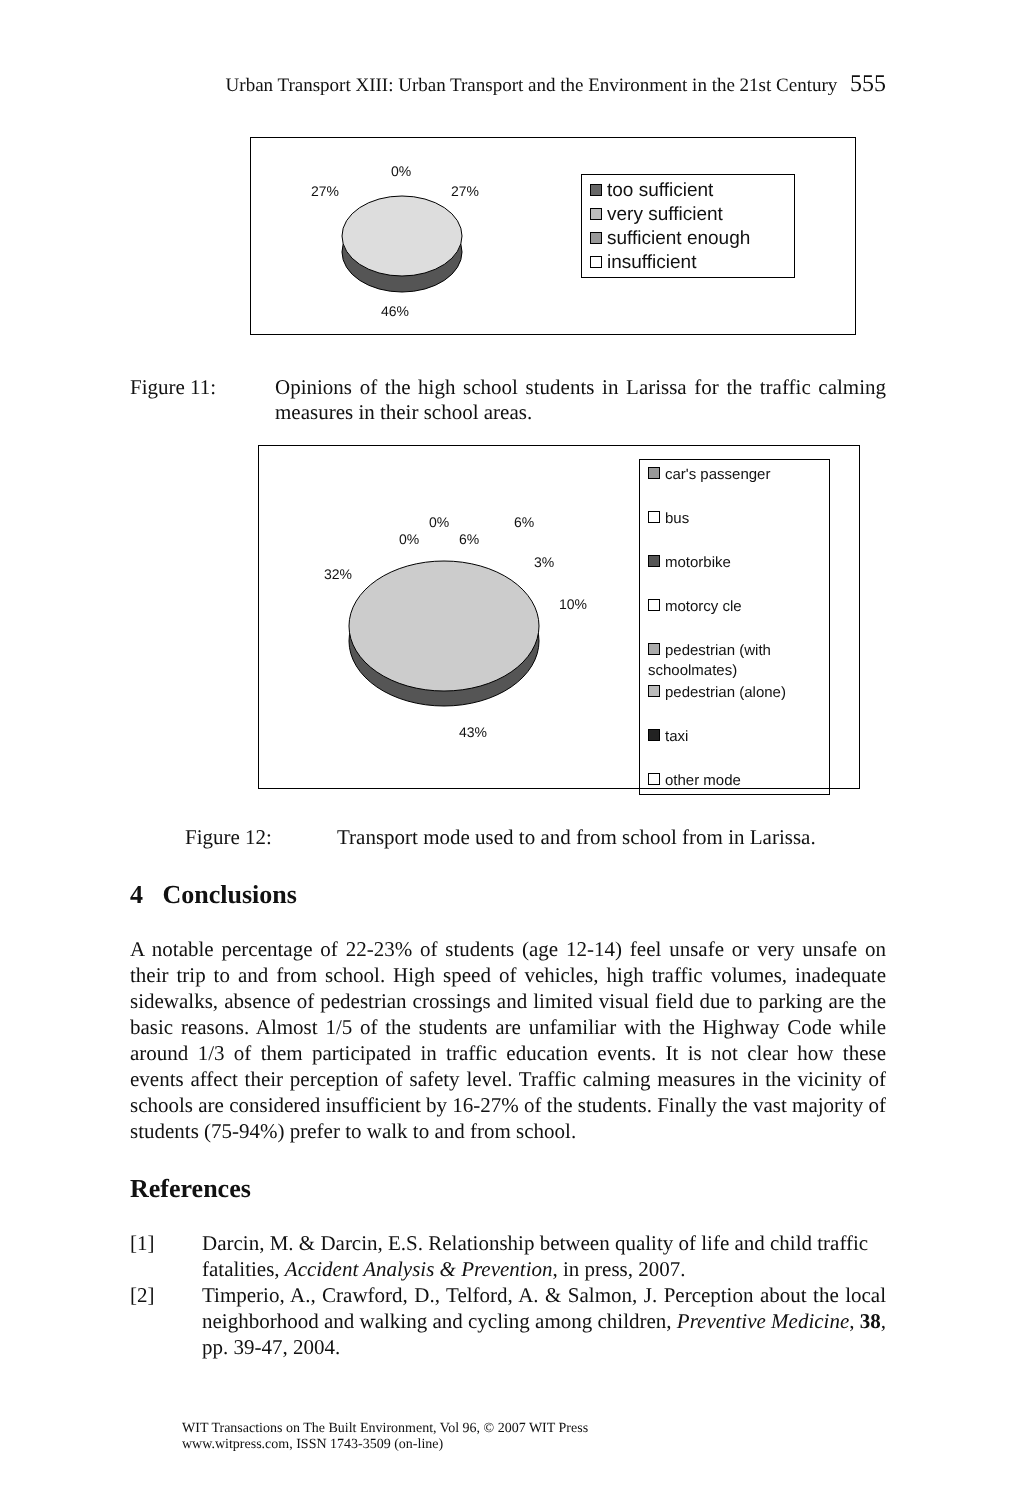Urban Transport XIII: Urban Transport and the Environment in the 21st Century 555
0%
27% 27%
46%
too sufficient
very sufficient
sufficient enough
insufficient
Figure 11: Opinions of the high school students in Larissa for the traffic calming measures in their school areas.
0%
0% 6%
6%
3%
10%
32%
43%
car's passenger
bus
motorbike
motorcy cle
pedestrian (with schoolmates)
pedestrian (alone)
taxi
other mode
Figure 12: Transport mode used to and from school from in Larissa.
4 Conclusions
A notable percentage of 22-23% of students (age 12-14) feel unsafe or very unsafe on their trip to and from school. High speed of vehicles, high traffic volumes, inadequate sidewalks, absence of pedestrian crossings and limited visual field due to parking are the basic reasons. Almost 1/5 of the students are unfamiliar with the Highway Code while around 1/3 of them participated in traffic education events. It is not clear how these events affect their perception of safety level. Traffic calming measures in the vicinity of schools are considered insufficient by 16-27% of the students. Finally the vast majority of students (75-94%) prefer to walk to and from school.
References
[1] Darcin, M. & Darcin, E.S. Relationship between quality of life and child traffic fatalities, Accident Analysis & Prevention, in press, 2007.
[2] Timperio, A., Crawford, D., Telford, A. & Salmon, J. Perception about the local neighborhood and walking and cycling among children, Preventive Medicine, 38, pp. 39-47, 2004.
WIT Transactions on The Built Environment, Vol 96, © 2007 WIT Press
www.witpress.com, ISSN 1743-3509 (on-line)